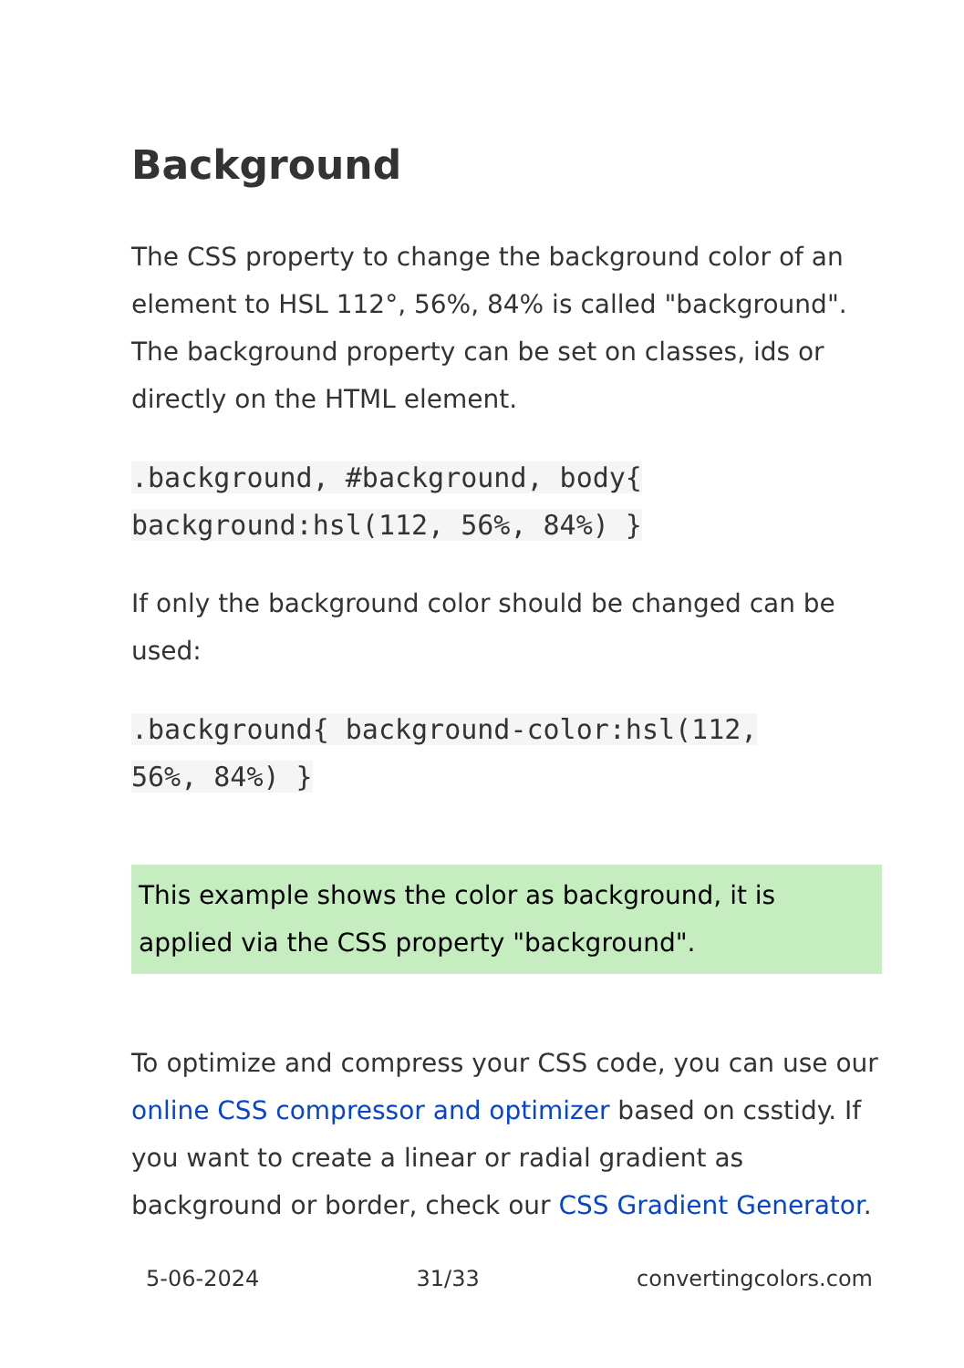Background
The CSS property to change the background color of an element to HSL 112°, 56%, 84% is called "background". The background property can be set on classes, ids or directly on the HTML element.
.background, #background, body{
background:hsl(112, 56%, 84%) }
If only the background color should be changed can be used:
.background{ background-color:hsl(112,
56%, 84%) }
This example shows the color as background, it is applied via the CSS property "background".
To optimize and compress your CSS code, you can use our online CSS compressor and optimizer based on csstidy. If you want to create a linear or radial gradient as background or border, check our CSS Gradient Generator.
5-06-2024 31/33 convertingcolors.com